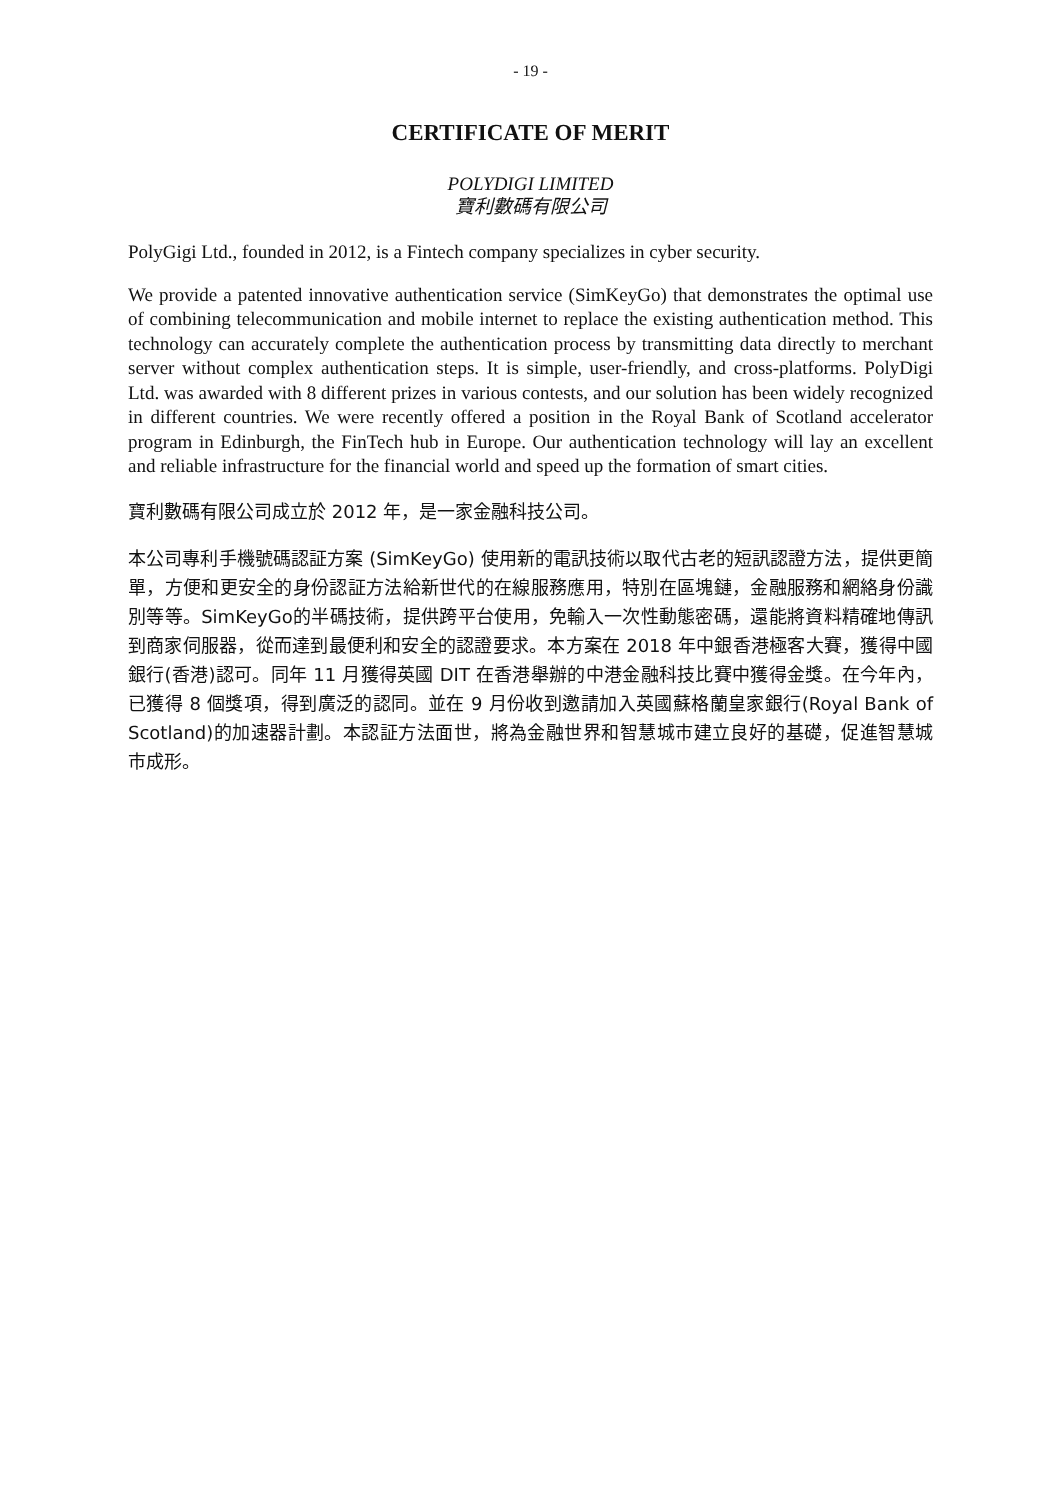- 19 -
CERTIFICATE OF MERIT
POLYDIGI LIMITED
寶利數碼有限公司
PolyGigi Ltd., founded in 2012, is a Fintech company specializes in cyber security.
We provide a patented innovative authentication service (SimKeyGo) that demonstrates the optimal use of combining telecommunication and mobile internet to replace the existing authentication method. This technology can accurately complete the authentication process by transmitting data directly to merchant server without complex authentication steps. It is simple, user-friendly, and cross-platforms. PolyDigi Ltd. was awarded with 8 different prizes in various contests, and our solution has been widely recognized in different countries. We were recently offered a position in the Royal Bank of Scotland accelerator program in Edinburgh, the FinTech hub in Europe. Our authentication technology will lay an excellent and reliable infrastructure for the financial world and speed up the formation of smart cities.
寶利數碼有限公司成立於 2012 年，是一家金融科技公司。
本公司專利手機號碼認証方案 (SimKeyGo) 使用新的電訊技術以取代古老的短訊認證方法，提供更簡單，方便和更安全的身份認証方法給新世代的在線服務應用，特別在區塊鏈，金融服務和網絡身份識別等等。SimKeyGo的半碼技術，提供跨平台使用，免輸入一次性動態密碼，還能將資料精確地傳訊到商家伺服器，從而達到最便利和安全的認證要求。本方案在 2018 年中銀香港極客大賽，獲得中國銀行(香港)認可。同年 11 月獲得英國 DIT 在香港舉辦的中港金融科技比賽中獲得金獎。在今年內，已獲得 8 個獎項，得到廣泛的認同。並在 9 月份收到邀請加入英國蘇格蘭皇家銀行(Royal Bank of Scotland)的加速器計劃。本認証方法面世，將為金融世界和智慧城市建立良好的基礎，促進智慧城市成形。